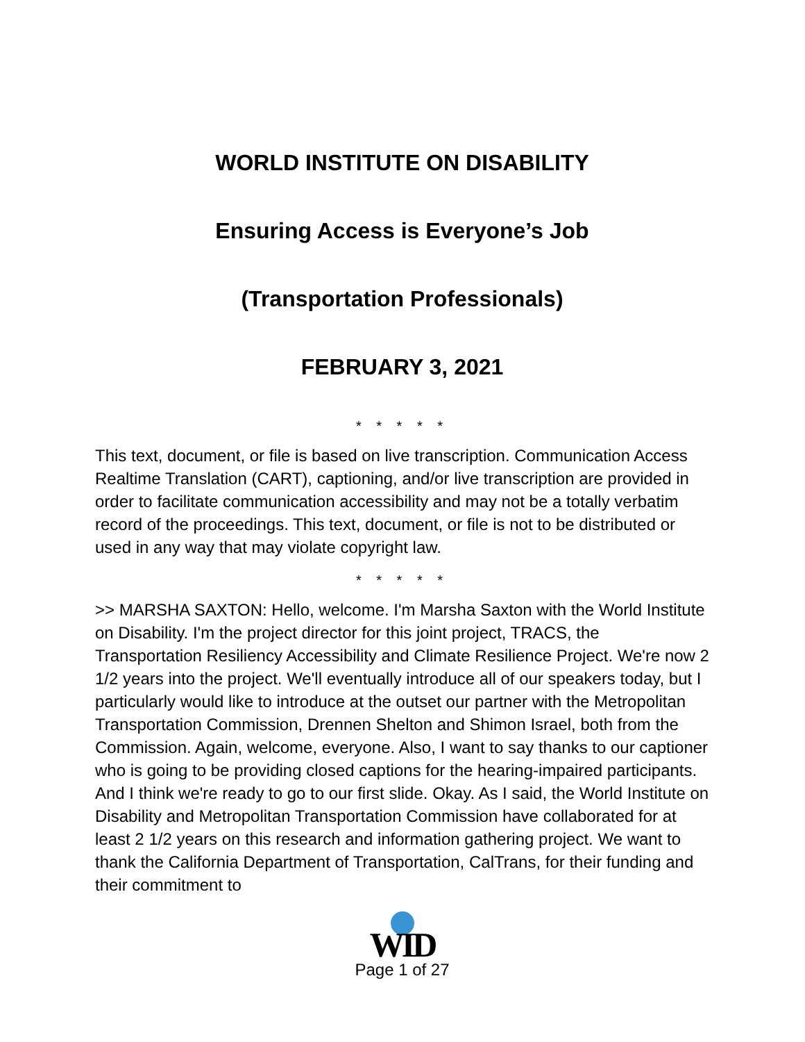WORLD INSTITUTE ON DISABILITY
Ensuring Access is Everyone’s Job
(Transportation Professionals)
FEBRUARY 3, 2021
* * * * *
This text, document, or file is based on live transcription. Communication Access Realtime Translation (CART), captioning, and/or live transcription are provided in order to facilitate communication accessibility and may not be a totally verbatim record of the proceedings. This text, document, or file is not to be distributed or used in any way that may violate copyright law.
* * * * *
>> MARSHA SAXTON: Hello, welcome. I'm Marsha Saxton with the World Institute on Disability. I'm the project director for this joint project, TRACS, the Transportation Resiliency Accessibility and Climate Resilience Project. We're now 2 1/2 years into the project. We'll eventually introduce all of our speakers today, but I particularly would like to introduce at the outset our partner with the Metropolitan Transportation Commission, Drennen Shelton and Shimon Israel, both from the Commission. Again, welcome, everyone. Also, I want to say thanks to our captioner who is going to be providing closed captions for the hearing-impaired participants. And I think we're ready to go to our first slide. Okay. As I said, the World Institute on Disability and Metropolitan Transportation Commission have collaborated for at least 2 1/2 years on this research and information gathering project. We want to thank the California Department of Transportation, CalTrans, for their funding and their commitment to
WID
Page 1 of 27